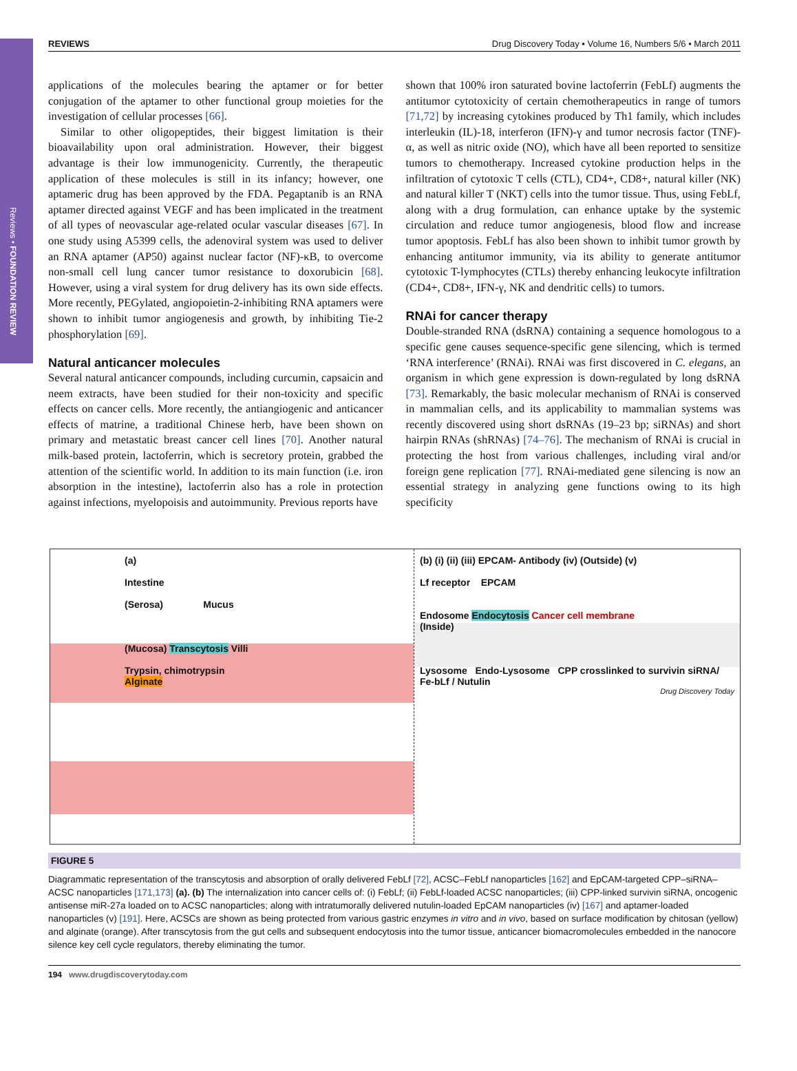Reviews • FOUNDATION REVIEW
REVIEWS Drug Discovery Today • Volume 16, Numbers 5/6 • March 2011
applications of the molecules bearing the aptamer or for better conjugation of the aptamer to other functional group moieties for the investigation of cellular processes [66].
Similar to other oligopeptides, their biggest limitation is their bioavailability upon oral administration. However, their biggest advantage is their low immunogenicity. Currently, the therapeutic application of these molecules is still in its infancy; however, one aptameric drug has been approved by the FDA. Pegaptanib is an RNA aptamer directed against VEGF and has been implicated in the treatment of all types of neovascular age-related ocular vascular diseases [67]. In one study using A5399 cells, the adenoviral system was used to deliver an RNA aptamer (AP50) against nuclear factor (NF)-κB, to overcome non-small cell lung cancer tumor resistance to doxorubicin [68]. However, using a viral system for drug delivery has its own side effects. More recently, PEGylated, angiopoietin-2-inhibiting RNA aptamers were shown to inhibit tumor angiogenesis and growth, by inhibiting Tie-2 phosphorylation [69].
Natural anticancer molecules
Several natural anticancer compounds, including curcumin, capsaicin and neem extracts, have been studied for their non-toxicity and specific effects on cancer cells. More recently, the antiangiogenic and anticancer effects of matrine, a traditional Chinese herb, have been shown on primary and metastatic breast cancer cell lines [70]. Another natural milk-based protein, lactoferrin, which is secretory protein, grabbed the attention of the scientific world. In addition to its main function (i.e. iron absorption in the intestine), lactoferrin also has a role in protection against infections, myelopoisis and autoimmunity. Previous reports have
shown that 100% iron saturated bovine lactoferrin (FebLf) augments the antitumor cytotoxicity of certain chemotherapeutics in range of tumors [71,72] by increasing cytokines produced by Th1 family, which includes interleukin (IL)-18, interferon (IFN)-γ and tumor necrosis factor (TNF)-α, as well as nitric oxide (NO), which have all been reported to sensitize tumors to chemotherapy. Increased cytokine production helps in the infiltration of cytotoxic T cells (CTL), CD4+, CD8+, natural killer (NK) and natural killer T (NKT) cells into the tumor tissue. Thus, using FebLf, along with a drug formulation, can enhance uptake by the systemic circulation and reduce tumor angiogenesis, blood flow and increase tumor apoptosis. FebLf has also been shown to inhibit tumor growth by enhancing antitumor immunity, via its ability to generate antitumor cytotoxic T-lymphocytes (CTLs) thereby enhancing leukocyte infiltration (CD4+, CD8+, IFN-γ, NK and dendritic cells) to tumors.
RNAi for cancer therapy
Double-stranded RNA (dsRNA) containing a sequence homologous to a specific gene causes sequence-specific gene silencing, which is termed ‘RNA interference’ (RNAi). RNAi was first discovered in C. elegans, an organism in which gene expression is down-regulated by long dsRNA [73]. Remarkably, the basic molecular mechanism of RNAi is conserved in mammalian cells, and its applicability to mammalian systems was recently discovered using short dsRNAs (19–23 bp; siRNAs) and short hairpin RNAs (shRNAs) [74–76]. The mechanism of RNAi is crucial in protecting the host from various challenges, including viral and/or foreign gene replication [77]. RNAi-mediated gene silencing is now an essential strategy in analyzing gene functions owing to its high specificity
(a)
Intestine
(Serosa) Mucus
(Mucosa) Transcytosis Villi
Trypsin, chimotrypsin
Alginate
(b) (i) (ii) (iii) EPCAM- Antibody (iv) (Outside) (v)
Lf receptor EPCAM
Endosome Endocytosis Cancer cell membrane
(Inside)
Lysosome Endo-Lysosome CPP crosslinked to survivin siRNA/ Fe-bLf / Nutulin
Drug Discovery Today
FIGURE 5
Diagrammatic representation of the transcytosis and absorption of orally delivered FebLf [72], ACSC–FebLf nanoparticles [162] and EpCAM-targeted CPP–siRNA–ACSC nanoparticles [171,173] (a). (b) The internalization into cancer cells of: (i) FebLf; (ii) FebLf-loaded ACSC nanoparticles; (iii) CPP-linked survivin siRNA, oncogenic antisense miR-27a loaded on to ACSC nanoparticles; along with intratumorally delivered nutulin-loaded EpCAM nanoparticles (iv) [167] and aptamer-loaded nanoparticles (v) [191]. Here, ACSCs are shown as being protected from various gastric enzymes in vitro and in vivo, based on surface modification by chitosan (yellow) and alginate (orange). After transcytosis from the gut cells and subsequent endocytosis into the tumor tissue, anticancer biomacromolecules embedded in the nanocore silence key cell cycle regulators, thereby eliminating the tumor.
194 www.drugdiscoverytoday.com